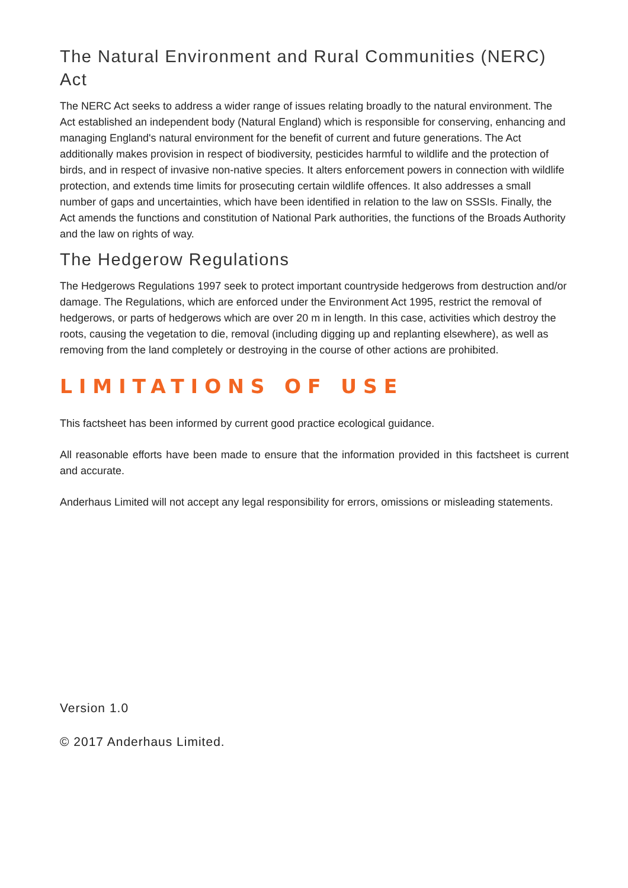The Natural Environment and Rural Communities (NERC) Act
The NERC Act seeks to address a wider range of issues relating broadly to the natural environment. The Act established an independent body (Natural England) which is responsible for conserving, enhancing and managing England's natural environment for the benefit of current and future generations. The Act additionally makes provision in respect of biodiversity, pesticides harmful to wildlife and the protection of birds, and in respect of invasive non-native species. It alters enforcement powers in connection with wildlife protection, and extends time limits for prosecuting certain wildlife offences. It also addresses a small number of gaps and uncertainties, which have been identified in relation to the law on SSSIs. Finally, the Act amends the functions and constitution of National Park authorities, the functions of the Broads Authority and the law on rights of way.
The Hedgerow Regulations
The Hedgerows Regulations 1997 seek to protect important countryside hedgerows from destruction and/or damage. The Regulations, which are enforced under the Environment Act 1995, restrict the removal of hedgerows, or parts of hedgerows which are over 20 m in length. In this case, activities which destroy the roots, causing the vegetation to die, removal (including digging up and replanting elsewhere), as well as removing from the land completely or destroying in the course of other actions are prohibited.
LIMITATIONS OF USE
This factsheet has been informed by current good practice ecological guidance.
All reasonable efforts have been made to ensure that the information provided in this factsheet is current and accurate.
Anderhaus Limited will not accept any legal responsibility for errors, omissions or misleading statements.
Version 1.0
© 2017 Anderhaus Limited.